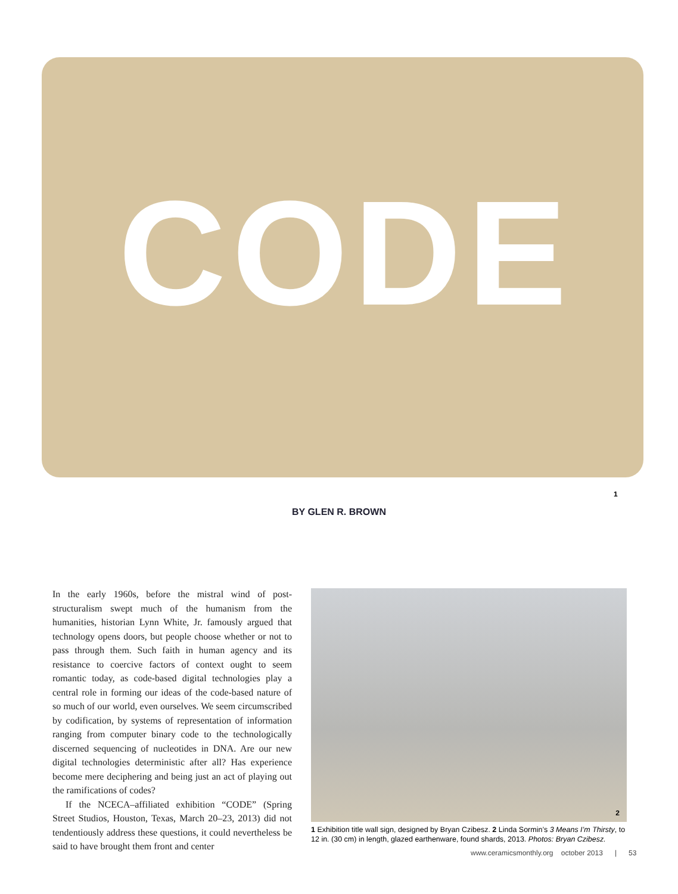CODE
1
BY GLEN R. BROWN
In the early 1960s, before the mistral wind of post-structuralism swept much of the humanism from the humanities, historian Lynn White, Jr. famously argued that technology opens doors, but people choose whether or not to pass through them. Such faith in human agency and its resistance to coercive factors of context ought to seem romantic today, as code-based digital technologies play a central role in forming our ideas of the code-based nature of so much of our world, even ourselves. We seem circumscribed by codification, by systems of representation of information ranging from computer binary code to the technologically discerned sequencing of nucleotides in DNA. Are our new digital technologies deterministic after all? Has experience become mere deciphering and being just an act of playing out the ramifications of codes?
If the NCECA–affiliated exhibition “CODE” (Spring Street Studios, Houston, Texas, March 20–23, 2013) did not tendentiously address these questions, it could nevertheless be said to have brought them front and center
2
1 Exhibition title wall sign, designed by Bryan Czibesz. 2 Linda Sormin’s 3 Means I’m Thirsty, to 12 in. (30 cm) in length, glazed earthenware, found shards, 2013. Photos: Bryan Czibesz.
www.ceramicsmonthly.org october 2013 | 53